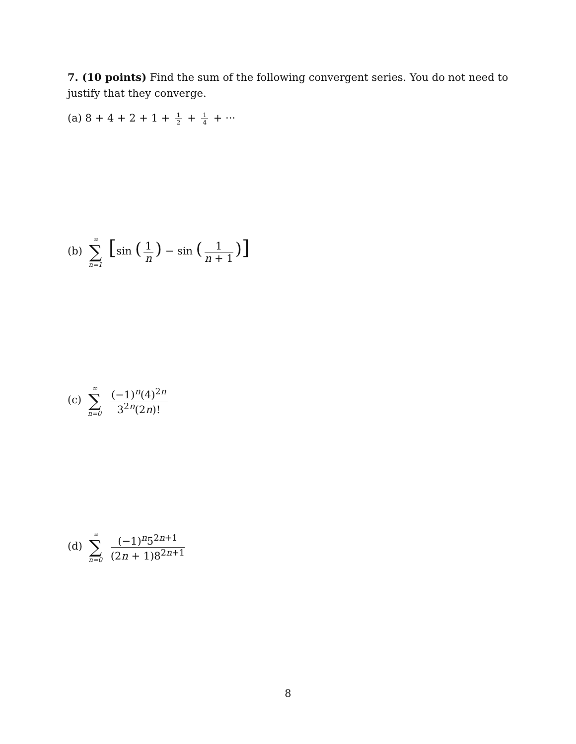7. (10 points) Find the sum of the following convergent series. You do not need to justify that they converge.
(a) 8 + 4 + 2 + 1 + 1 2 + 1 4 + ···
(b) ∞ ∑ n=1 [sin (1 n) − sin (1 n + 1)]
(c) ∞ ∑ n=0 (−1)<sup>n</sup>(4)<sup>2n</sup> 3<sup>2n</sup>(2n)!
(d) ∞ ∑ n=0 (−1)<sup>n</sup>5<sup>2n+1</sup> (2n + 1)8<sup>2n+1</sup>
8